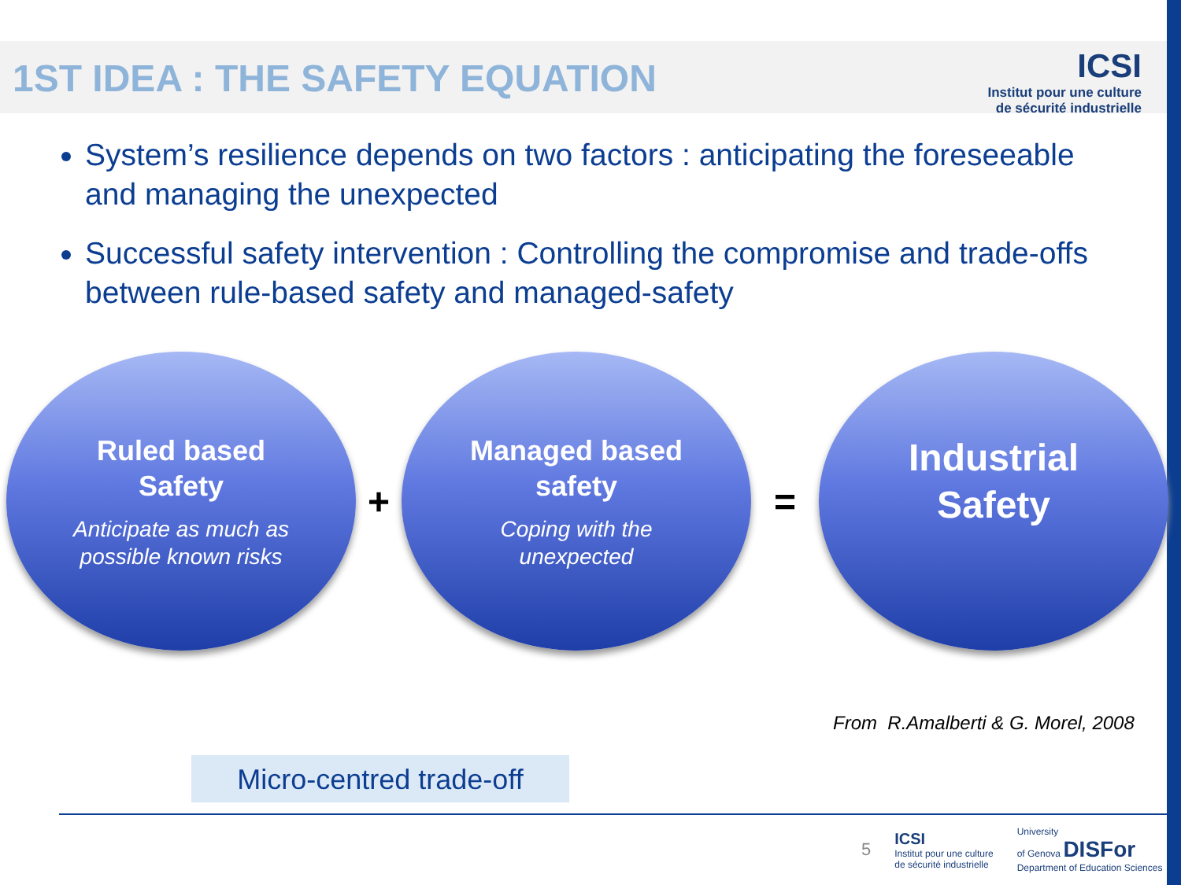1ST IDEA : THE SAFETY EQUATION
ICSI
Institut pour une culture
de sécurité industrielle
System’s resilience depends on two factors : anticipating the foreseeable and managing the unexpected
Successful safety intervention : Controlling the compromise and trade-offs between rule-based safety and managed-safety
Ruled based
Safety
Anticipate as much as
possible known risks
+
Managed based
safety
Coping with the
unexpected
=
Industrial
Safety
From R.Amalberti & G. Morel, 2008
Micro-centred trade-off
5 ICSI
Institut pour une culture
de sécurité industrielle University
of Genova DISFor
Department of Education Sciences